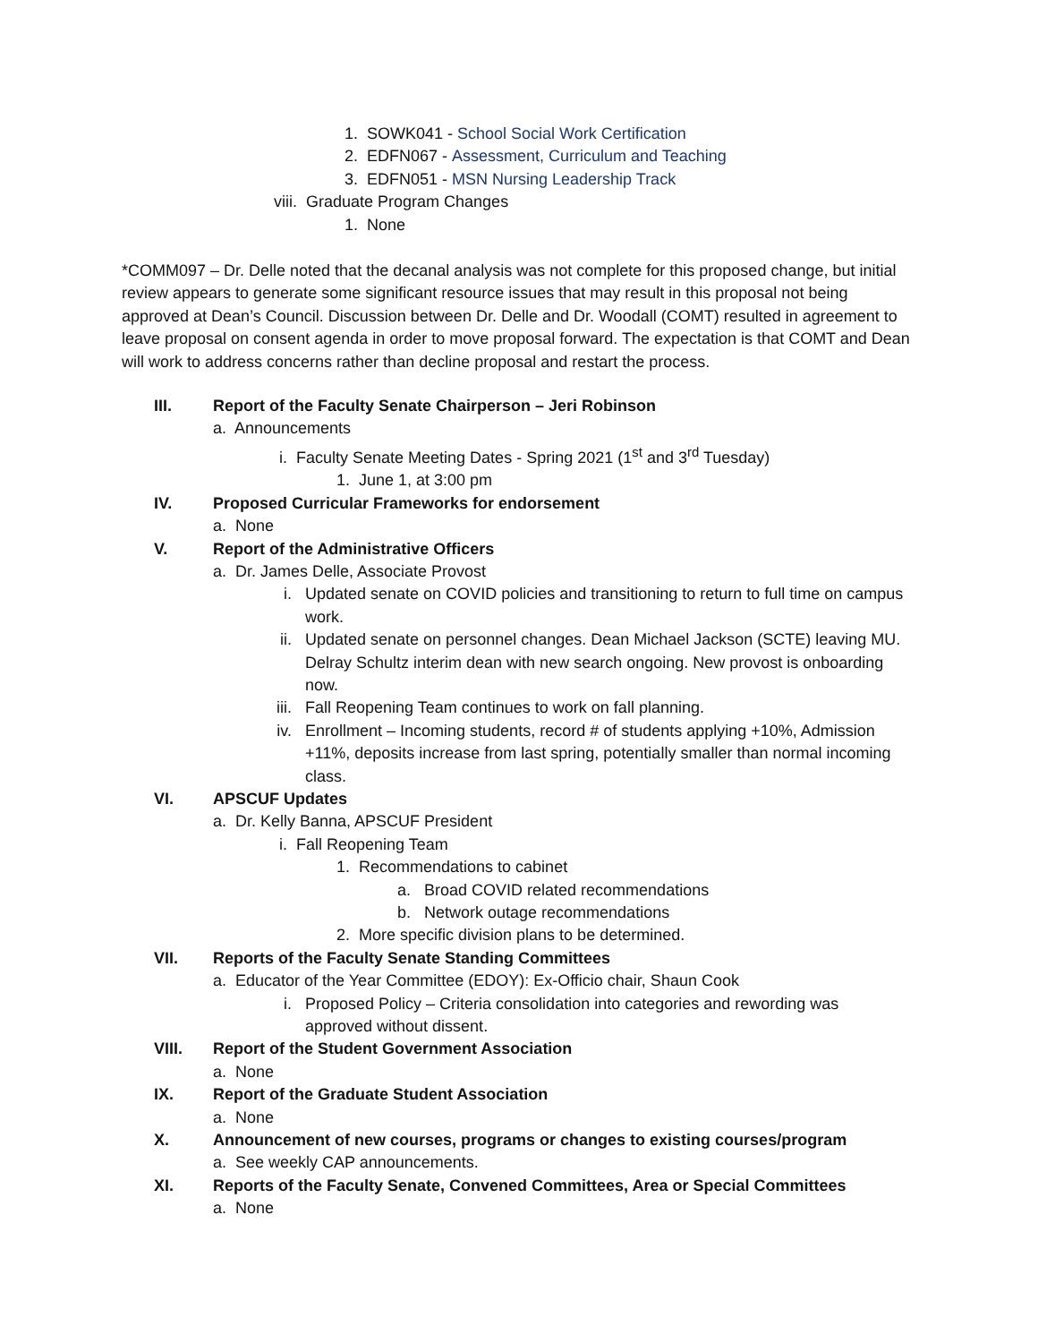1. SOWK041 - School Social Work Certification
2. EDFN067 - Assessment, Curriculum and Teaching
3. EDFN051 - MSN Nursing Leadership Track
viii. Graduate Program Changes
1. None
*COMM097 – Dr. Delle noted that the decanal analysis was not complete for this proposed change, but initial review appears to generate some significant resource issues that may result in this proposal not being approved at Dean’s Council. Discussion between Dr. Delle and Dr. Woodall (COMT) resulted in agreement to leave proposal on consent agenda in order to move proposal forward. The expectation is that COMT and Dean will work to address concerns rather than decline proposal and restart the process.
III. Report of the Faculty Senate Chairperson – Jeri Robinson
a. Announcements
i. Faculty Senate Meeting Dates - Spring 2021 (1<sup>st</sup> and 3<sup>rd</sup> Tuesday)
1. June 1, at 3:00 pm
IV. Proposed Curricular Frameworks for endorsement
a. None
V. Report of the Administrative Officers
a. Dr. James Delle, Associate Provost
i. Updated senate on COVID policies and transitioning to return to full time on campus work.
ii. Updated senate on personnel changes. Dean Michael Jackson (SCTE) leaving MU. Delray Schultz interim dean with new search ongoing. New provost is onboarding now.
iii. Fall Reopening Team continues to work on fall planning.
iv. Enrollment – Incoming students, record # of students applying +10%, Admission +11%, deposits increase from last spring, potentially smaller than normal incoming class.
VI. APSCUF Updates
a. Dr. Kelly Banna, APSCUF President
i. Fall Reopening Team
1. Recommendations to cabinet
a. Broad COVID related recommendations
b. Network outage recommendations
2. More specific division plans to be determined.
VII. Reports of the Faculty Senate Standing Committees
a. Educator of the Year Committee (EDOY): Ex-Officio chair, Shaun Cook
i. Proposed Policy – Criteria consolidation into categories and rewording was approved without dissent.
VIII. Report of the Student Government Association
a. None
IX. Report of the Graduate Student Association
a. None
X. Announcement of new courses, programs or changes to existing courses/program
a. See weekly CAP announcements.
XI. Reports of the Faculty Senate, Convened Committees, Area or Special Committees
a. None